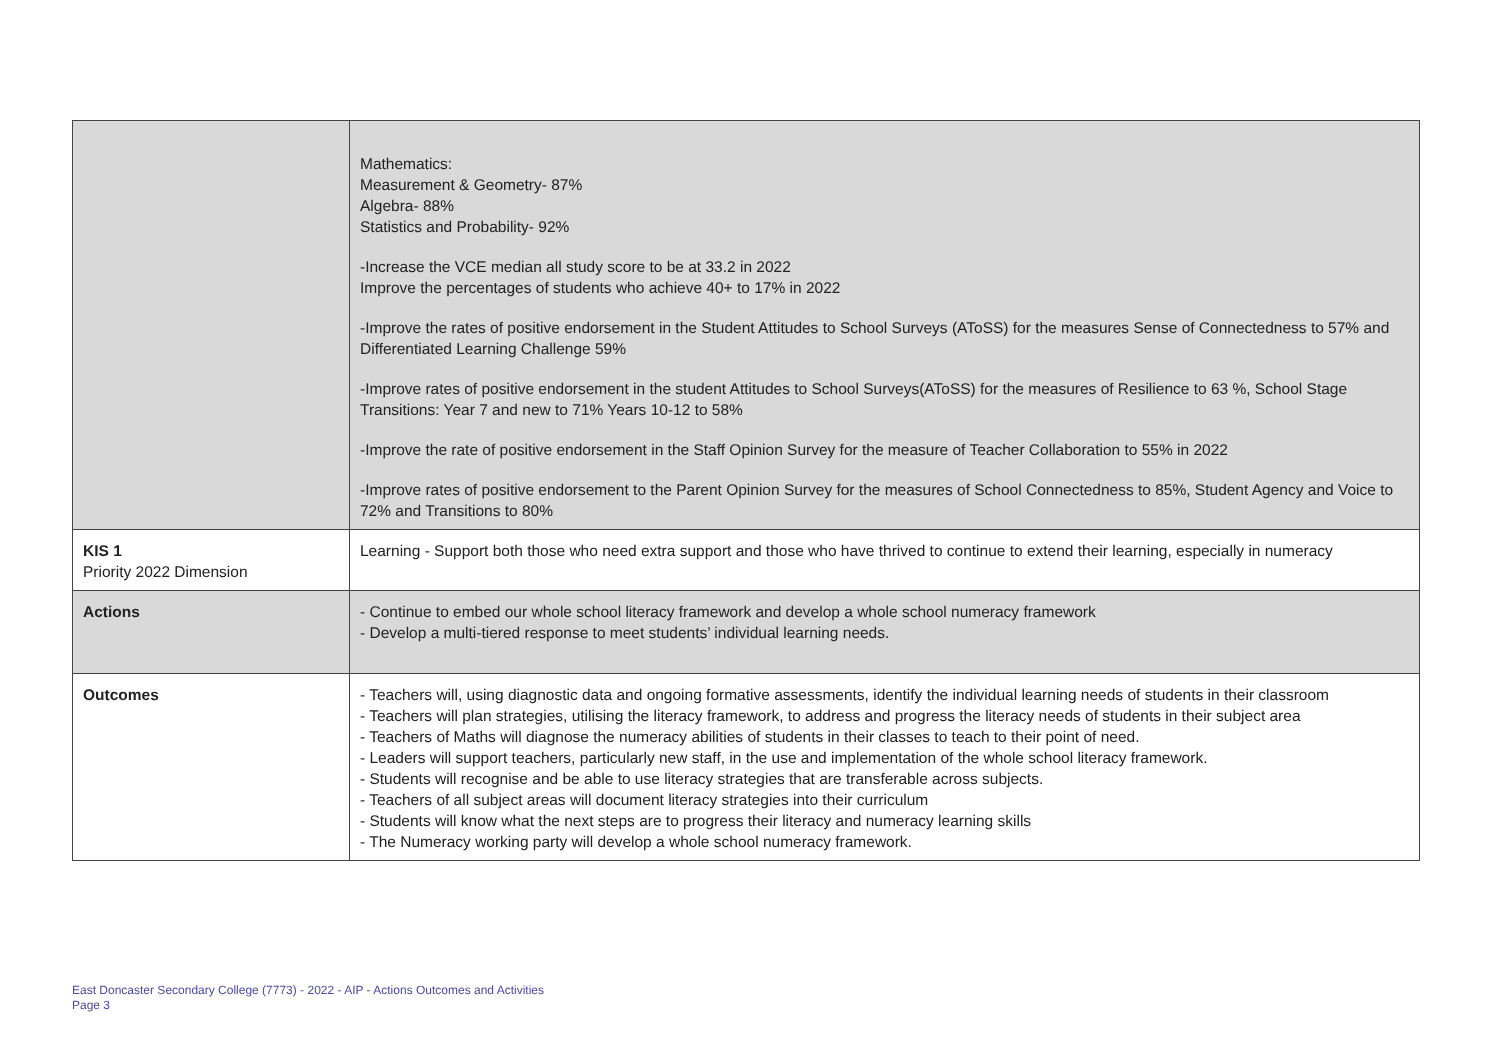| | Mathematics: Measurement & Geometry- 87% Algebra- 88% Statistics and Probability- 92% -Increase the VCE median all study score to be at 33.2 in 2022 Improve the percentages of students who achieve 40+ to 17% in 2022 -Improve the rates of positive endorsement in the Student Attitudes to School Surveys (AToSS) for the measures Sense of Connectedness to 57% and Differentiated Learning Challenge 59% -Improve rates of positive endorsement in the student Attitudes to School Surveys(AToSS) for the measures of Resilience to 63 %, School Stage Transitions: Year 7 and new to 71% Years 10-12 to 58% -Improve the rate of positive endorsement in the Staff Opinion Survey for the measure of Teacher Collaboration to 55% in 2022 -Improve rates of positive endorsement to the Parent Opinion Survey for the measures of School Connectedness to 85%, Student Agency and Voice to 72% and Transitions to 80% |
| KIS 1 Priority 2022 Dimension | Learning - Support both those who need extra support and those who have thrived to continue to extend their learning, especially in numeracy |
| Actions | - Continue to embed our whole school literacy framework and develop a whole school numeracy framework - Develop a multi-tiered response to meet students’ individual learning needs. |
| Outcomes | - Teachers will, using diagnostic data and ongoing formative assessments, identify the individual learning needs of students in their classroom - Teachers will plan strategies, utilising the literacy framework, to address and progress the literacy needs of students in their subject area - Teachers of Maths will diagnose the numeracy abilities of students in their classes to teach to their point of need. - Leaders will support teachers, particularly new staff, in the use and implementation of the whole school literacy framework. - Students will recognise and be able to use literacy strategies that are transferable across subjects. - Teachers of all subject areas will document literacy strategies into their curriculum - Students will know what the next steps are to progress their literacy and numeracy learning skills - The Numeracy working party will develop a whole school numeracy framework. |
East Doncaster Secondary College (7773) - 2022 - AIP - Actions Outcomes and Activities
Page 3